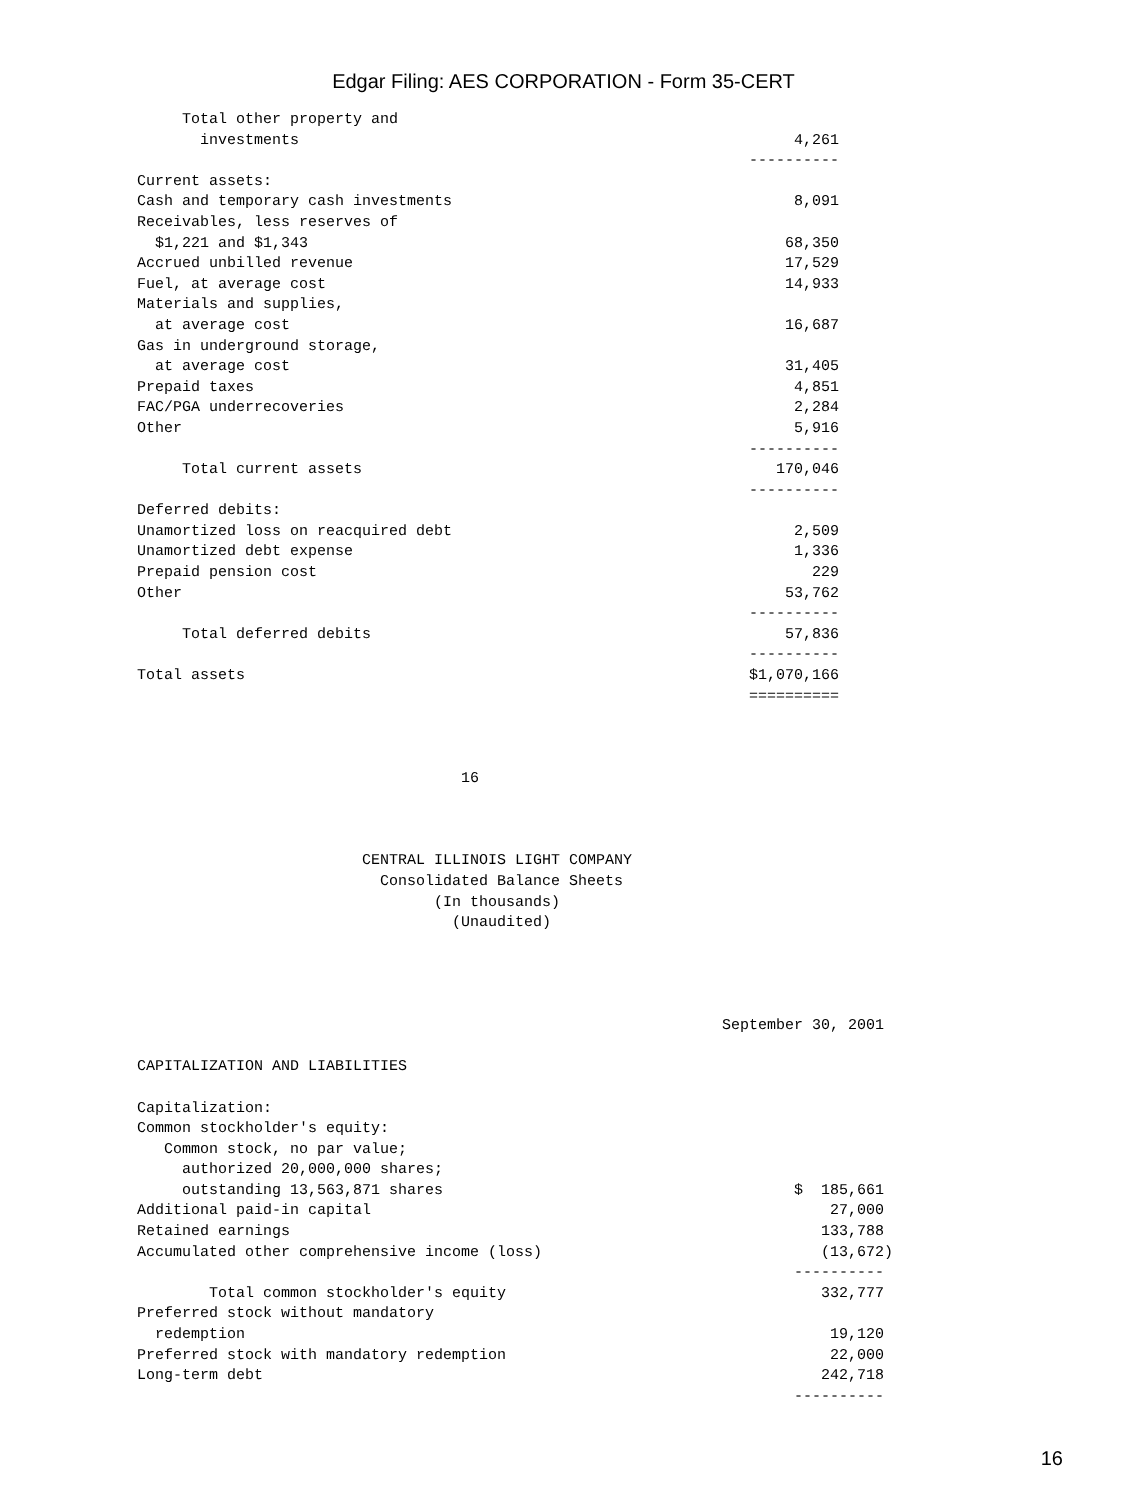Edgar Filing: AES CORPORATION - Form 35-CERT
     Total other property and
       investments                                                       4,261
                                                                    ----------
Current assets:
Cash and temporary cash investments                                      8,091
Receivables, less reserves of
  $1,221 and $1,343                                                     68,350
Accrued unbilled revenue                                                17,529
Fuel, at average cost                                                   14,933
Materials and supplies,
  at average cost                                                       16,687
Gas in underground storage,
  at average cost                                                       31,405
Prepaid taxes                                                            4,851
FAC/PGA underrecoveries                                                  2,284
Other                                                                    5,916
                                                                    ----------
     Total current assets                                              170,046
                                                                    ----------
Deferred debits:
Unamortized loss on reacquired debt                                      2,509
Unamortized debt expense                                                 1,336
Prepaid pension cost                                                       229
Other                                                                   53,762
                                                                    ----------
     Total deferred debits                                              57,836
                                                                    ----------
Total assets                                                        $1,070,166
                                                                    ==========



                                    16



                         CENTRAL ILLINOIS LIGHT COMPANY
                           Consolidated Balance Sheets
                                 (In thousands)
                                   (Unaudited)




                                                                 September 30, 2001

CAPITALIZATION AND LIABILITIES

Capitalization:
Common stockholder's equity:
   Common stock, no par value;
     authorized 20,000,000 shares;
     outstanding 13,563,871 shares                                       $  185,661
Additional paid-in capital                                                   27,000
Retained earnings                                                           133,788
Accumulated other comprehensive income (loss)                               (13,672)
                                                                         ----------
        Total common stockholder's equity                                   332,777
Preferred stock without mandatory
  redemption                                                                 19,120
Preferred stock with mandatory redemption                                    22,000
Long-term debt                                                              242,718
                                                                         ----------
16